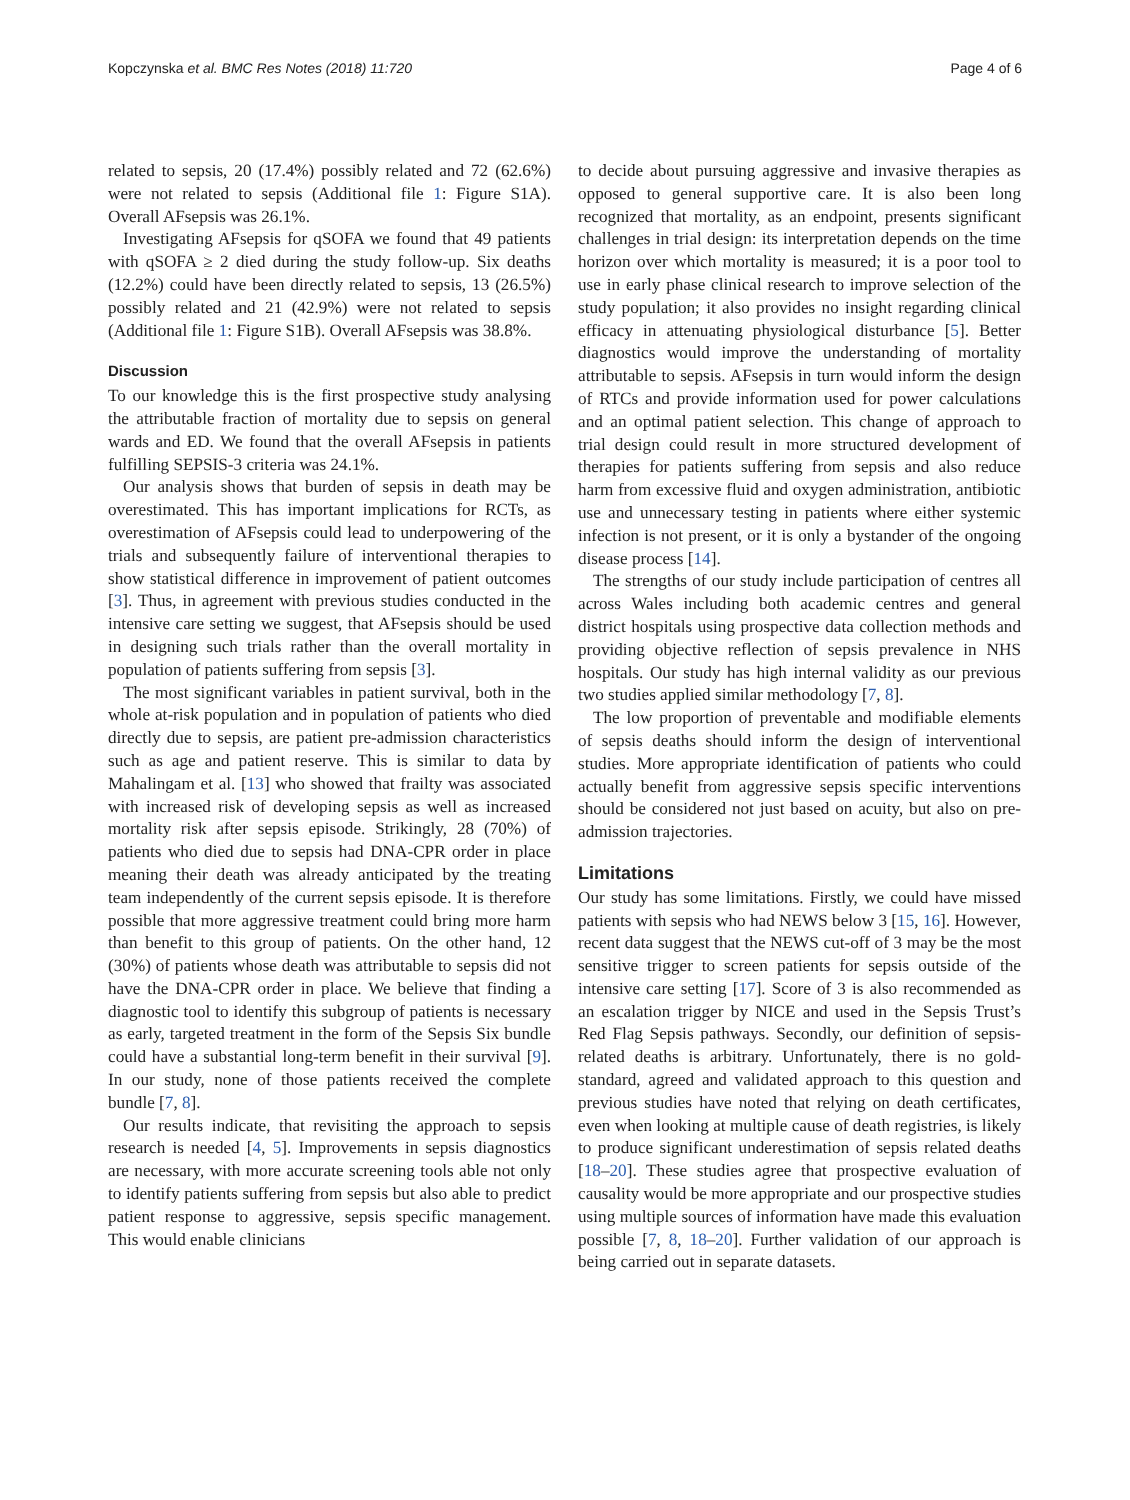Kopczynska et al. BMC Res Notes (2018) 11:720 Page 4 of 6
related to sepsis, 20 (17.4%) possibly related and 72 (62.6%) were not related to sepsis (Additional file 1: Figure S1A). Overall AFsepsis was 26.1%.
Investigating AFsepsis for qSOFA we found that 49 patients with qSOFA ≥ 2 died during the study follow-up. Six deaths (12.2%) could have been directly related to sepsis, 13 (26.5%) possibly related and 21 (42.9%) were not related to sepsis (Additional file 1: Figure S1B). Overall AFsepsis was 38.8%.
Discussion
To our knowledge this is the first prospective study analysing the attributable fraction of mortality due to sepsis on general wards and ED. We found that the overall AFsepsis in patients fulfilling SEPSIS-3 criteria was 24.1%.
Our analysis shows that burden of sepsis in death may be overestimated. This has important implications for RCTs, as overestimation of AFsepsis could lead to underpowering of the trials and subsequently failure of interventional therapies to show statistical difference in improvement of patient outcomes [3]. Thus, in agreement with previous studies conducted in the intensive care setting we suggest, that AFsepsis should be used in designing such trials rather than the overall mortality in population of patients suffering from sepsis [3].
The most significant variables in patient survival, both in the whole at-risk population and in population of patients who died directly due to sepsis, are patient pre-admission characteristics such as age and patient reserve. This is similar to data by Mahalingam et al. [13] who showed that frailty was associated with increased risk of developing sepsis as well as increased mortality risk after sepsis episode. Strikingly, 28 (70%) of patients who died due to sepsis had DNA-CPR order in place meaning their death was already anticipated by the treating team independently of the current sepsis episode. It is therefore possible that more aggressive treatment could bring more harm than benefit to this group of patients. On the other hand, 12 (30%) of patients whose death was attributable to sepsis did not have the DNA-CPR order in place. We believe that finding a diagnostic tool to identify this subgroup of patients is necessary as early, targeted treatment in the form of the Sepsis Six bundle could have a substantial long-term benefit in their survival [9]. In our study, none of those patients received the complete bundle [7, 8].
Our results indicate, that revisiting the approach to sepsis research is needed [4, 5]. Improvements in sepsis diagnostics are necessary, with more accurate screening tools able not only to identify patients suffering from sepsis but also able to predict patient response to aggressive, sepsis specific management. This would enable clinicians
to decide about pursuing aggressive and invasive therapies as opposed to general supportive care. It is also been long recognized that mortality, as an endpoint, presents significant challenges in trial design: its interpretation depends on the time horizon over which mortality is measured; it is a poor tool to use in early phase clinical research to improve selection of the study population; it also provides no insight regarding clinical efficacy in attenuating physiological disturbance [5]. Better diagnostics would improve the understanding of mortality attributable to sepsis. AFsepsis in turn would inform the design of RTCs and provide information used for power calculations and an optimal patient selection. This change of approach to trial design could result in more structured development of therapies for patients suffering from sepsis and also reduce harm from excessive fluid and oxygen administration, antibiotic use and unnecessary testing in patients where either systemic infection is not present, or it is only a bystander of the ongoing disease process [14].
The strengths of our study include participation of centres all across Wales including both academic centres and general district hospitals using prospective data collection methods and providing objective reflection of sepsis prevalence in NHS hospitals. Our study has high internal validity as our previous two studies applied similar methodology [7, 8].
The low proportion of preventable and modifiable elements of sepsis deaths should inform the design of interventional studies. More appropriate identification of patients who could actually benefit from aggressive sepsis specific interventions should be considered not just based on acuity, but also on pre-admission trajectories.
Limitations
Our study has some limitations. Firstly, we could have missed patients with sepsis who had NEWS below 3 [15, 16]. However, recent data suggest that the NEWS cut-off of 3 may be the most sensitive trigger to screen patients for sepsis outside of the intensive care setting [17]. Score of 3 is also recommended as an escalation trigger by NICE and used in the Sepsis Trust’s Red Flag Sepsis pathways. Secondly, our definition of sepsis-related deaths is arbitrary. Unfortunately, there is no gold-standard, agreed and validated approach to this question and previous studies have noted that relying on death certificates, even when looking at multiple cause of death registries, is likely to produce significant underestimation of sepsis related deaths [18–20]. These studies agree that prospective evaluation of causality would be more appropriate and our prospective studies using multiple sources of information have made this evaluation possible [7, 8, 18–20]. Further validation of our approach is being carried out in separate datasets.